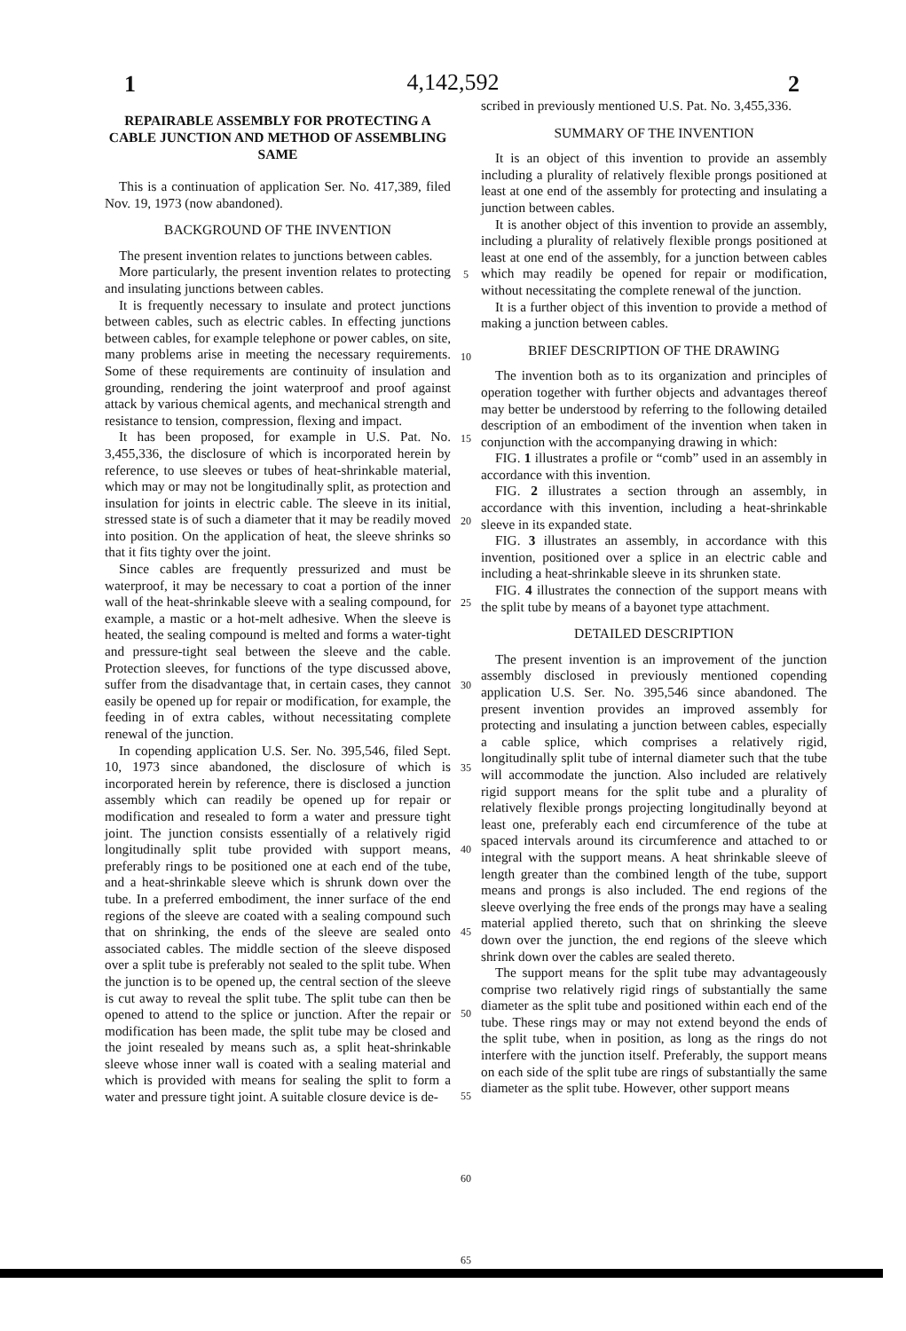4,142,592
1 2
REPAIRABLE ASSEMBLY FOR PROTECTING A CABLE JUNCTION AND METHOD OF ASSEMBLING SAME
This is a continuation of application Ser. No. 417,389, filed Nov. 19, 1973 (now abandoned).
BACKGROUND OF THE INVENTION
The present invention relates to junctions between cables.
More particularly, the present invention relates to protecting and insulating junctions between cables.
It is frequently necessary to insulate and protect junctions between cables, such as electric cables. In effecting junctions between cables, for example telephone or power cables, on site, many problems arise in meeting the necessary requirements. Some of these requirements are continuity of insulation and grounding, rendering the joint waterproof and proof against attack by various chemical agents, and mechanical strength and resistance to tension, compression, flexing and impact.
It has been proposed, for example in U.S. Pat. No. 3,455,336, the disclosure of which is incorporated herein by reference, to use sleeves or tubes of heat-shrinkable material, which may or may not be longitudinally split, as protection and insulation for joints in electric cable. The sleeve in its initial, stressed state is of such a diameter that it may be readily moved into position. On the application of heat, the sleeve shrinks so that it fits tighty over the joint.
Since cables are frequently pressurized and must be waterproof, it may be necessary to coat a portion of the inner wall of the heat-shrinkable sleeve with a sealing compound, for example, a mastic or a hot-melt adhesive. When the sleeve is heated, the sealing compound is melted and forms a water-tight and pressure-tight seal between the sleeve and the cable. Protection sleeves, for functions of the type discussed above, suffer from the disadvantage that, in certain cases, they cannot easily be opened up for repair or modification, for example, the feeding in of extra cables, without necessitating complete renewal of the junction.
In copending application U.S. Ser. No. 395,546, filed Sept. 10, 1973 since abandoned, the disclosure of which is incorporated herein by reference, there is disclosed a junction assembly which can readily be opened up for repair or modification and resealed to form a water and pressure tight joint. The junction consists essentially of a relatively rigid longitudinally split tube provided with support means, preferably rings to be positioned one at each end of the tube, and a heat-shrinkable sleeve which is shrunk down over the tube. In a preferred embodiment, the inner surface of the end regions of the sleeve are coated with a sealing compound such that on shrinking, the ends of the sleeve are sealed onto associated cables. The middle section of the sleeve disposed over a split tube is preferably not sealed to the split tube. When the junction is to be opened up, the central section of the sleeve is cut away to reveal the split tube. The split tube can then be opened to attend to the splice or junction. After the repair or modification has been made, the split tube may be closed and the joint resealed by means such as, a split heat-shrinkable sleeve whose inner wall is coated with a sealing material and which is provided with means for sealing the split to form a water and pressure tight joint. A suitable closure device is de-
5
10
15
20
25
30
35
40
45
50
55
60
65
scribed in previously mentioned U.S. Pat. No. 3,455,336.
SUMMARY OF THE INVENTION
It is an object of this invention to provide an assembly including a plurality of relatively flexible prongs positioned at least at one end of the assembly for protecting and insulating a junction between cables.
It is another object of this invention to provide an assembly, including a plurality of relatively flexible prongs positioned at least at one end of the assembly, for a junction between cables which may readily be opened for repair or modification, without necessitating the complete renewal of the junction.
It is a further object of this invention to provide a method of making a junction between cables.
BRIEF DESCRIPTION OF THE DRAWING
The invention both as to its organization and principles of operation together with further objects and advantages thereof may better be understood by referring to the following detailed description of an embodiment of the invention when taken in conjunction with the accompanying drawing in which:
FIG. 1 illustrates a profile or “comb” used in an assembly in accordance with this invention.
FIG. 2 illustrates a section through an assembly, in accordance with this invention, including a heat-shrinkable sleeve in its expanded state.
FIG. 3 illustrates an assembly, in accordance with this invention, positioned over a splice in an electric cable and including a heat-shrinkable sleeve in its shrunken state.
FIG. 4 illustrates the connection of the support means with the split tube by means of a bayonet type attachment.
DETAILED DESCRIPTION
The present invention is an improvement of the junction assembly disclosed in previously mentioned copending application U.S. Ser. No. 395,546 since abandoned. The present invention provides an improved assembly for protecting and insulating a junction between cables, especially a cable splice, which comprises a relatively rigid, longitudinally split tube of internal diameter such that the tube will accommodate the junction. Also included are relatively rigid support means for the split tube and a plurality of relatively flexible prongs projecting longitudinally beyond at least one, preferably each end circumference of the tube at spaced intervals around its circumference and attached to or integral with the support means. A heat shrinkable sleeve of length greater than the combined length of the tube, support means and prongs is also included. The end regions of the sleeve overlying the free ends of the prongs may have a sealing material applied thereto, such that on shrinking the sleeve down over the junction, the end regions of the sleeve which shrink down over the cables are sealed thereto.
The support means for the split tube may advantageously comprise two relatively rigid rings of substantially the same diameter as the split tube and positioned within each end of the tube. These rings may or may not extend beyond the ends of the split tube, when in position, as long as the rings do not interfere with the junction itself. Preferably, the support means on each side of the split tube are rings of substantially the same diameter as the split tube. However, other support means